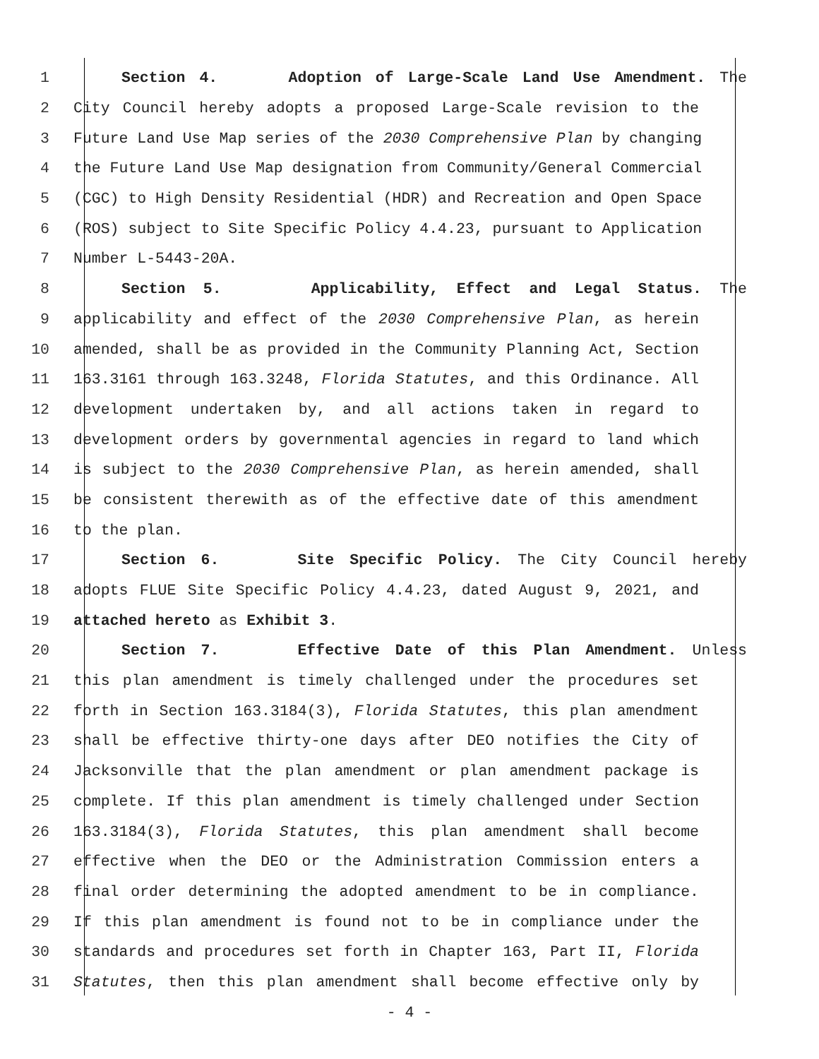1 Section 4. Adoption of Large-Scale Land Use Amendment. The
2 City Council hereby adopts a proposed Large-Scale revision to the
3 Future Land Use Map series of the 2030 Comprehensive Plan by changing
4 the Future Land Use Map designation from Community/General Commercial
5 (CGC) to High Density Residential (HDR) and Recreation and Open Space
6 (ROS) subject to Site Specific Policy 4.4.23, pursuant to Application
7 Number L-5443-20A.
8 Section 5. Applicability, Effect and Legal Status. The
9 applicability and effect of the 2030 Comprehensive Plan, as herein
10 amended, shall be as provided in the Community Planning Act, Section
11 163.3161 through 163.3248, Florida Statutes, and this Ordinance. All
12 development undertaken by, and all actions taken in regard to
13 development orders by governmental agencies in regard to land which
14 is subject to the 2030 Comprehensive Plan, as herein amended, shall
15 be consistent therewith as of the effective date of this amendment
16 to the plan.
17 Section 6. Site Specific Policy. The City Council hereby
18 adopts FLUE Site Specific Policy 4.4.23, dated August 9, 2021, and
19 attached hereto as Exhibit 3.
20 Section 7. Effective Date of this Plan Amendment. Unless
21 this plan amendment is timely challenged under the procedures set
22 forth in Section 163.3184(3), Florida Statutes, this plan amendment
23 shall be effective thirty-one days after DEO notifies the City of
24 Jacksonville that the plan amendment or plan amendment package is
25 complete. If this plan amendment is timely challenged under Section
26 163.3184(3), Florida Statutes, this plan amendment shall become
27 effective when the DEO or the Administration Commission enters a
28 final order determining the adopted amendment to be in compliance.
29 If this plan amendment is found not to be in compliance under the
30 standards and procedures set forth in Chapter 163, Part II, Florida
31 Statutes, then this plan amendment shall become effective only by
- 4 -